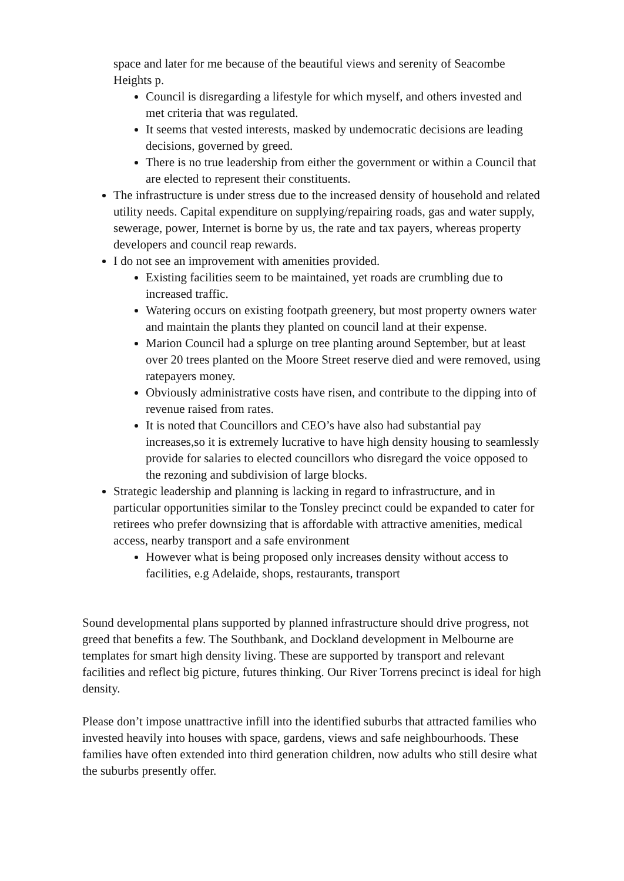space and later for me because of the beautiful views and serenity of Seacombe Heights p.
Council is disregarding a lifestyle for which myself, and others invested and met criteria that was regulated.
It seems that vested interests, masked by undemocratic decisions are leading decisions, governed by greed.
There is no true leadership from either the government or within a Council that are elected to represent their constituents.
The infrastructure is under stress due to the increased density of household and related utility needs. Capital expenditure on supplying/repairing roads, gas and water supply, sewerage, power, Internet is borne by us, the rate and tax payers, whereas property developers and council reap rewards.
I do not see an improvement with amenities provided.
Existing facilities seem to be maintained, yet roads are crumbling due to increased traffic.
Watering occurs on existing footpath greenery, but most property owners water and maintain the plants they planted on council land at their expense.
Marion Council had a splurge on tree planting around September, but at least over 20 trees planted on the Moore Street reserve died and were removed, using ratepayers money.
Obviously administrative costs have risen, and contribute to the dipping into of revenue raised from rates.
It is noted that Councillors and CEO’s have also had substantial pay increases,so it is extremely lucrative to have high density housing to seamlessly provide for salaries to elected councillors who disregard the voice opposed to the rezoning and subdivision of large blocks.
Strategic leadership and planning is lacking in regard to infrastructure, and in particular opportunities similar to the Tonsley precinct could be expanded to cater for retirees who prefer downsizing that is affordable with attractive amenities, medical access, nearby transport and a safe environment
However what is being proposed only increases density without access to facilities, e.g Adelaide, shops, restaurants, transport
Sound developmental plans supported by planned infrastructure should drive progress, not greed that benefits a few. The Southbank, and Dockland development in Melbourne are templates for smart high density living. These are supported by transport and relevant facilities and reflect big picture, futures thinking. Our River Torrens precinct is ideal for high density.
Please don’t impose unattractive infill into the identified suburbs that attracted families who invested heavily into houses with space, gardens, views and safe neighbourhoods. These families have often extended into third generation children, now adults who still desire what the suburbs presently offer.